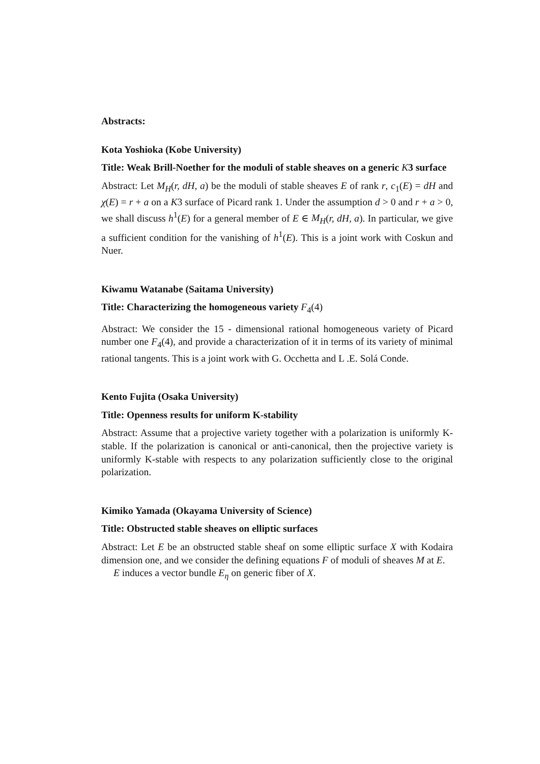Abstracts:
Kota Yoshioka (Kobe University)
Title: Weak Brill-Noether for the moduli of stable sheaves on a generic K3 surface
Abstract: Let M<sub>H</sub>(r, dH, a) be the moduli of stable sheaves E of rank r, c<sub>1</sub>(E) = dH and χ(E) = r + a on a K3 surface of Picard rank 1. Under the assumption d > 0 and r + a > 0, we shall discuss h<sup>1</sup>(E) for a general member of E ∈ M<sub>H</sub>(r, dH, a). In particular, we give a sufficient condition for the vanishing of h<sup>1</sup>(E). This is a joint work with Coskun and Nuer.
Kiwamu Watanabe (Saitama University)
Title: Characterizing the homogeneous variety F<sub>4</sub>(4)
Abstract: We consider the 15 - dimensional rational homogeneous variety of Picard number one F<sub>4</sub>(4), and provide a characterization of it in terms of its variety of minimal rational tangents. This is a joint work with G. Occhetta and L .E. Solá Conde.
Kento Fujita (Osaka University)
Title: Openness results for uniform K-stability
Abstract: Assume that a projective variety together with a polarization is uniformly K-stable. If the polarization is canonical or anti-canonical, then the projective variety is uniformly K-stable with respects to any polarization sufficiently close to the original polarization.
Kimiko Yamada (Okayama University of Science)
Title: Obstructed stable sheaves on elliptic surfaces
Abstract: Let E be an obstructed stable sheaf on some elliptic surface X with Kodaira dimension one, and we consider the defining equations F of moduli of sheaves M at E.
E induces a vector bundle E<sub>η</sub> on generic fiber of X.